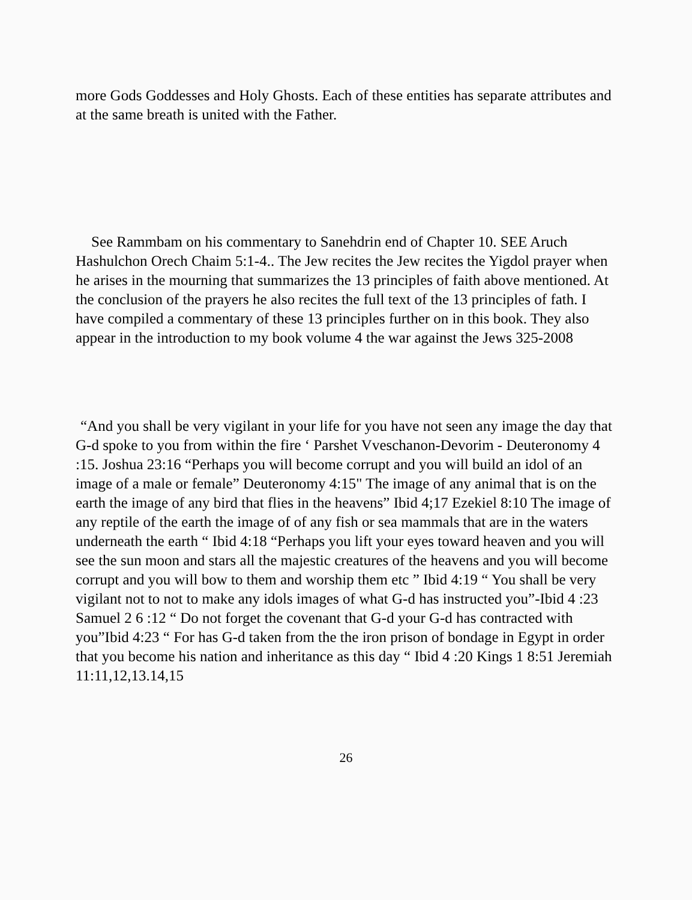more Gods Goddesses and Holy Ghosts. Each of these entities has separate attributes and at the same breath is united with the Father.
See Rammbam on his commentary to Sanehdrin end of Chapter 10. SEE Aruch Hashulchon Orech Chaim 5:1-4.. The Jew recites the Jew recites the Yigdol prayer when he arises in the mourning that summarizes the 13 principles of faith above mentioned. At the conclusion of the prayers he also recites the full text of the 13 principles of fath. I have compiled a commentary of these 13 principles further on in this book. They also appear in the introduction to my book volume 4 the war against the Jews 325-2008
“And you shall be very vigilant in your life for you have not seen any image the day that G-d spoke to you from within the fire ‘ Parshet Vveschanon-Devorim - Deuteronomy 4 :15. Joshua 23:16 “Perhaps you will become corrupt and you will build an idol of an image of a male or female” Deuteronomy 4:15" The image of any animal that is on the earth the image of any bird that flies in the heavens” Ibid 4;17 Ezekiel 8:10 The image of any reptile of the earth the image of of any fish or sea mammals that are in the waters underneath the earth “ Ibid 4:18 “Perhaps you lift your eyes toward heaven and you will see the sun moon and stars all the majestic creatures of the heavens and you will become corrupt and you will bow to them and worship them etc ” Ibid 4:19 “ You shall be very vigilant not to not to make any idols images of what G-d has instructed you”-Ibid 4 :23 Samuel 2 6 :12 “ Do not forget the covenant that G-d your G-d has contracted with you”Ibid 4:23 “ For has G-d taken from the the iron prison of bondage in Egypt in order that you become his nation and inheritance as this day “ Ibid 4 :20 Kings 1 8:51 Jeremiah 11:11,12,13.14,15
26